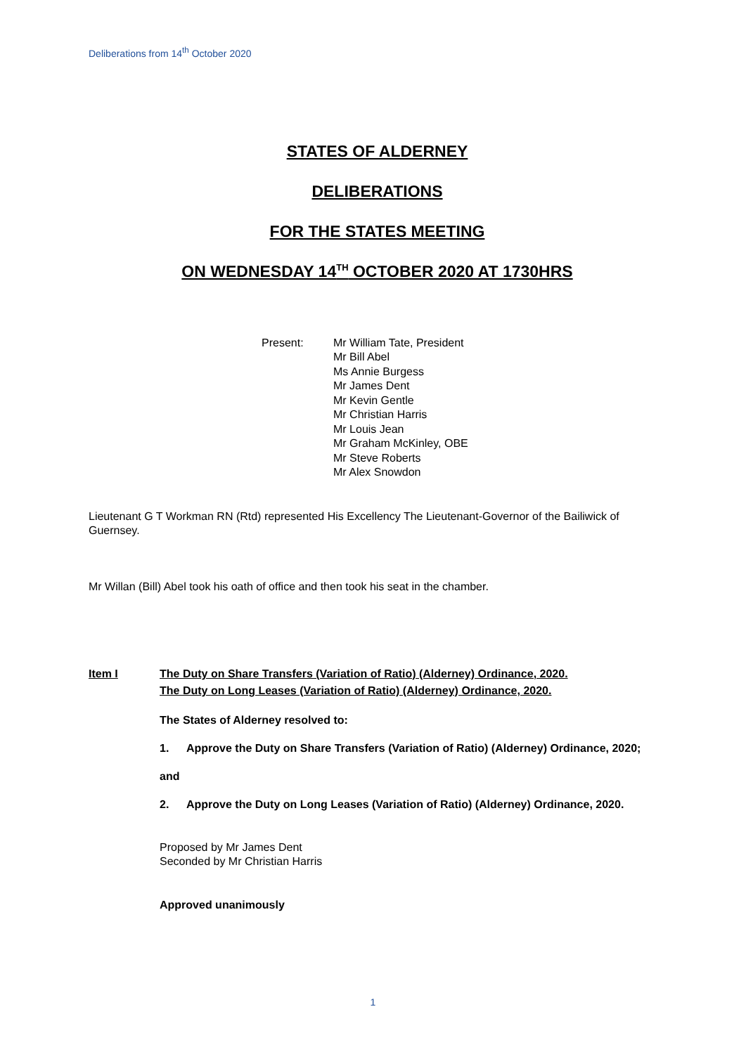Deliberations from 14<sup>th</sup> October 2020
STATES OF ALDERNEY
DELIBERATIONS
FOR THE STATES MEETING
ON WEDNESDAY 14<sup>TH</sup> OCTOBER 2020 AT 1730HRS
Present: Mr William Tate, President
Mr Bill Abel
Ms Annie Burgess
Mr James Dent
Mr Kevin Gentle
Mr Christian Harris
Mr Louis Jean
Mr Graham McKinley, OBE
Mr Steve Roberts
Mr Alex Snowdon
Lieutenant G T Workman RN (Rtd) represented His Excellency The Lieutenant-Governor of the Bailiwick of Guernsey.
Mr Willan (Bill) Abel took his oath of office and then took his seat in the chamber.
Item I The Duty on Share Transfers (Variation of Ratio) (Alderney) Ordinance, 2020.
The Duty on Long Leases (Variation of Ratio) (Alderney) Ordinance, 2020.
The States of Alderney resolved to:
1. Approve the Duty on Share Transfers (Variation of Ratio) (Alderney) Ordinance, 2020;
and
2. Approve the Duty on Long Leases (Variation of Ratio) (Alderney) Ordinance, 2020.
Proposed by Mr James Dent
Seconded by Mr Christian Harris
Approved unanimously
1